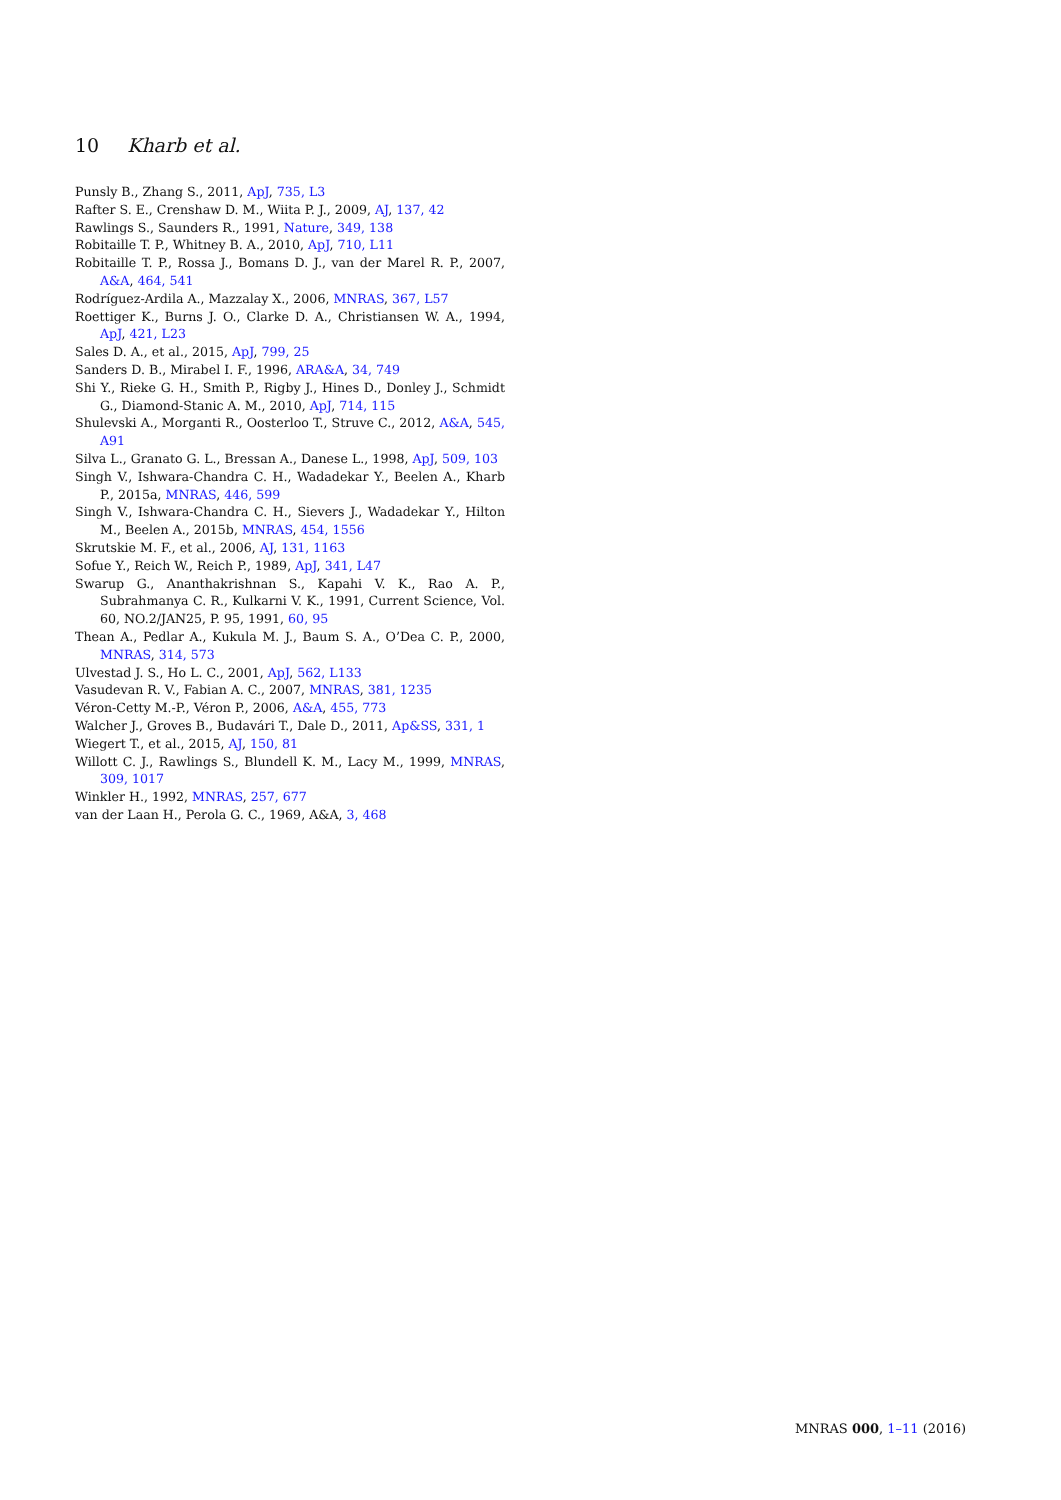10 Kharb et al.
Punsly B., Zhang S., 2011, ApJ, 735, L3
Rafter S. E., Crenshaw D. M., Wiita P. J., 2009, AJ, 137, 42
Rawlings S., Saunders R., 1991, Nature, 349, 138
Robitaille T. P., Whitney B. A., 2010, ApJ, 710, L11
Robitaille T. P., Rossa J., Bomans D. J., van der Marel R. P., 2007, A&A, 464, 541
Rodríguez-Ardila A., Mazzalay X., 2006, MNRAS, 367, L57
Roettiger K., Burns J. O., Clarke D. A., Christiansen W. A., 1994, ApJ, 421, L23
Sales D. A., et al., 2015, ApJ, 799, 25
Sanders D. B., Mirabel I. F., 1996, ARA&A, 34, 749
Shi Y., Rieke G. H., Smith P., Rigby J., Hines D., Donley J., Schmidt G., Diamond-Stanic A. M., 2010, ApJ, 714, 115
Shulevski A., Morganti R., Oosterloo T., Struve C., 2012, A&A, 545, A91
Silva L., Granato G. L., Bressan A., Danese L., 1998, ApJ, 509, 103
Singh V., Ishwara-Chandra C. H., Wadadekar Y., Beelen A., Kharb P., 2015a, MNRAS, 446, 599
Singh V., Ishwara-Chandra C. H., Sievers J., Wadadekar Y., Hilton M., Beelen A., 2015b, MNRAS, 454, 1556
Skrutskie M. F., et al., 2006, AJ, 131, 1163
Sofue Y., Reich W., Reich P., 1989, ApJ, 341, L47
Swarup G., Ananthakrishnan S., Kapahi V. K., Rao A. P., Subrahmanya C. R., Kulkarni V. K., 1991, Current Science, Vol. 60, NO.2/JAN25, P. 95, 1991, 60, 95
Thean A., Pedlar A., Kukula M. J., Baum S. A., O’Dea C. P., 2000, MNRAS, 314, 573
Ulvestad J. S., Ho L. C., 2001, ApJ, 562, L133
Vasudevan R. V., Fabian A. C., 2007, MNRAS, 381, 1235
Véron-Cetty M.-P., Véron P., 2006, A&A, 455, 773
Walcher J., Groves B., Budavári T., Dale D., 2011, Ap&SS, 331, 1
Wiegert T., et al., 2015, AJ, 150, 81
Willott C. J., Rawlings S., Blundell K. M., Lacy M., 1999, MNRAS, 309, 1017
Winkler H., 1992, MNRAS, 257, 677
van der Laan H., Perola G. C., 1969, A&A, 3, 468
MNRAS 000, 1–11 (2016)